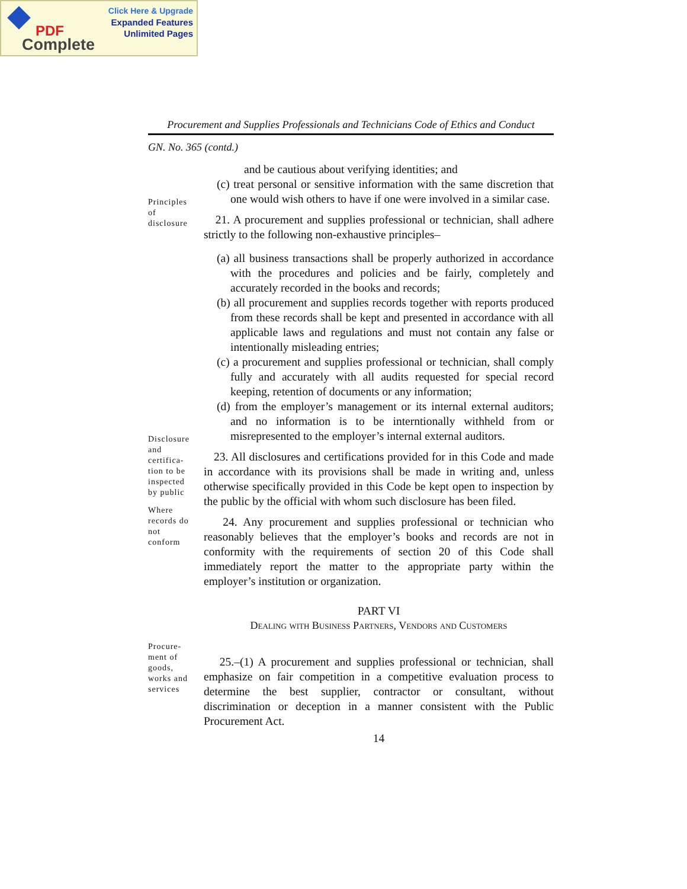Click Here & Upgrade
Expanded Features
Unlimited Pages
PDF
Complete
Procurement and Supplies Professionals and Technicians Code of Ethics and Conduct
GN. No. 365 (contd.)
and be cautious about verifying identities; and
(c) treat personal or sensitive information with the same discretion that one would wish others to have if one were involved in a similar case.
Principles of disclosure
21. A procurement and supplies professional or technician, shall adhere strictly to the following non-exhaustive principles–
(a) all business transactions shall be properly authorized in accordance with the procedures and policies and be fairly, completely and accurately recorded in the books and records;
(b) all procurement and supplies records together with reports produced from these records shall be kept and presented in accordance with all applicable laws and regulations and must not contain any false or intentionally misleading entries;
(c) a procurement and supplies professional or technician, shall comply fully and accurately with all audits requested for special record keeping, retention of documents or any information;
(d) from the employer’s management or its internal external auditors; and no information is to be interntionally withheld from or misrepresented to the employer’s internal external auditors.
Disclosure and certifica-tion to be inspected by public
23. All disclosures and certifications provided for in this Code and made in accordance with its provisions shall be made in writing and, unless otherwise specifically provided in this Code be kept open to inspection by the public by the official with whom such disclosure has been filed.
Where records do not conform
24. Any procurement and supplies professional or technician who reasonably believes that the employer’s books and records are not in conformity with the requirements of section 20 of this Code shall immediately report the matter to the appropriate party within the employer’s institution or organization.
PART VI
Dealing with Business Partners, Vendors and Customers
Procure-ment of goods, works and services
25.–(1) A procurement and supplies professional or technician, shall emphasize on fair competition in a competitive evaluation process to determine the best supplier, contractor or consultant, without discrimination or deception in a manner consistent with the Public Procurement Act.
14